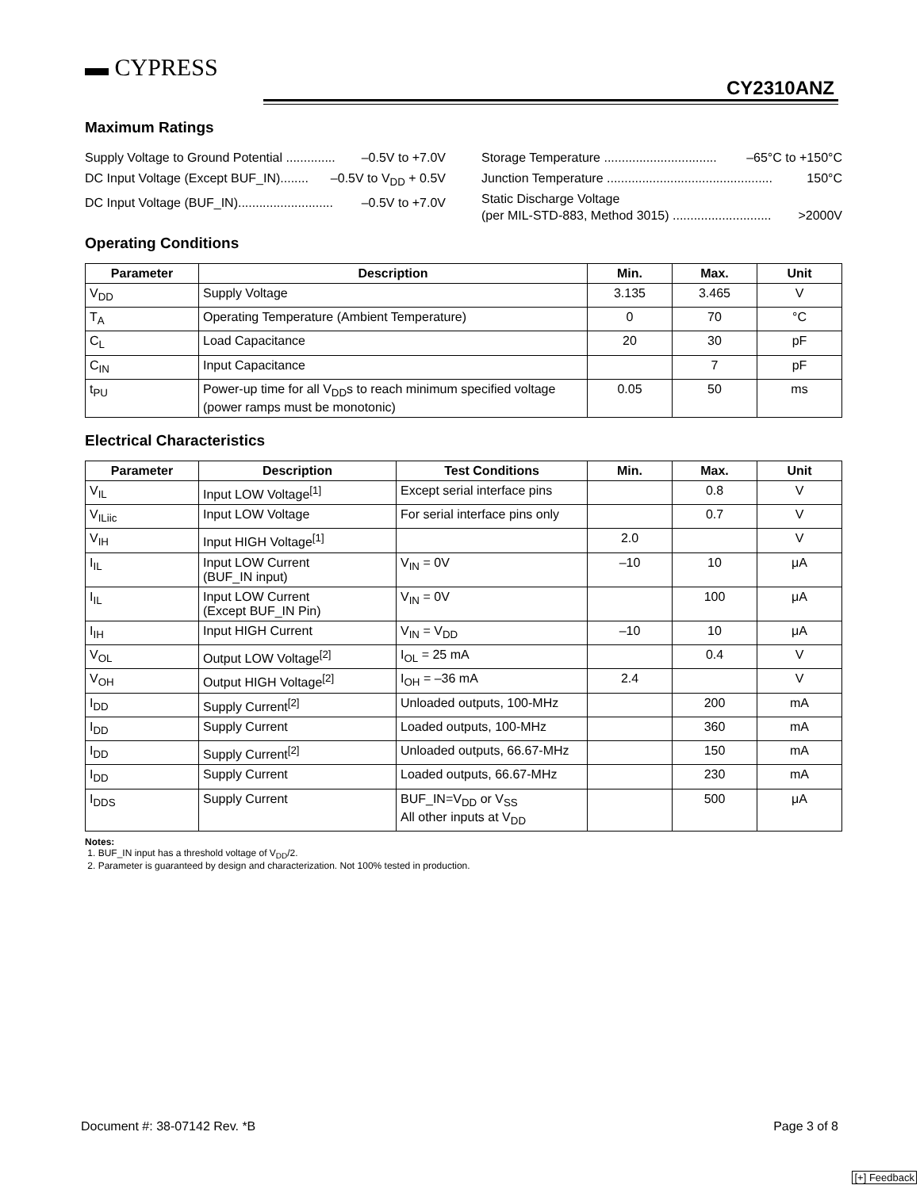▬ CYPRESS
CY2310ANZ
Maximum Ratings
Supply Voltage to Ground Potential .............. –0.5V to +7.0V
DC Input Voltage (Except BUF_IN)........ –0.5V to V<sub>DD</sub> + 0.5V
DC Input Voltage (BUF_IN)........................... –0.5V to +7.0V
Storage Temperature ................................ –65°C to +150°C
Junction Temperature ............................................... 150°C
Static Discharge Voltage
(per MIL-STD-883, Method 3015) ............................ >2000V
Operating Conditions
| Parameter | Description | Min. | Max. | Unit |
| --- | --- | --- | --- | --- |
| V<sub>DD</sub> | Supply Voltage | 3.135 | 3.465 | V |
| T<sub>A</sub> | Operating Temperature (Ambient Temperature) | 0 | 70 | °C |
| C<sub>L</sub> | Load Capacitance | 20 | 30 | pF |
| C<sub>IN</sub> | Input Capacitance | | 7 | pF |
| t<sub>PU</sub> | Power-up time for all V<sub>DD</sub>s to reach minimum specified voltage (power ramps must be monotonic) | 0.05 | 50 | ms |
Electrical Characteristics
| Parameter | Description | Test Conditions | Min. | Max. | Unit |
| --- | --- | --- | --- | --- | --- |
| V<sub>IL</sub> | Input LOW Voltage<sup>[1]</sup> | Except serial interface pins | | 0.8 | V |
| V<sub>ILiic</sub> | Input LOW Voltage | For serial interface pins only | | 0.7 | V |
| V<sub>IH</sub> | Input HIGH Voltage<sup>[1]</sup> | | 2.0 | | V |
| I<sub>IL</sub> | Input LOW Current (BUF_IN input) | V<sub>IN</sub> = 0V | –10 | 10 | μA |
| I<sub>IL</sub> | Input LOW Current (Except BUF_IN Pin) | V<sub>IN</sub> = 0V | | 100 | μA |
| I<sub>IH</sub> | Input HIGH Current | V<sub>IN</sub> = V<sub>DD</sub> | –10 | 10 | μA |
| V<sub>OL</sub> | Output LOW Voltage<sup>[2]</sup> | I<sub>OL</sub> = 25 mA | | 0.4 | V |
| V<sub>OH</sub> | Output HIGH Voltage<sup>[2]</sup> | I<sub>OH</sub> = –36 mA | 2.4 | | V |
| I<sub>DD</sub> | Supply Current<sup>[2]</sup> | Unloaded outputs, 100-MHz | | 200 | mA |
| I<sub>DD</sub> | Supply Current | Loaded outputs, 100-MHz | | 360 | mA |
| I<sub>DD</sub> | Supply Current<sup>[2]</sup> | Unloaded outputs, 66.67-MHz | | 150 | mA |
| I<sub>DD</sub> | Supply Current | Loaded outputs, 66.67-MHz | | 230 | mA |
| I<sub>DDS</sub> | Supply Current | BUF_IN=V<sub>DD</sub> or V<sub>SS</sub> All other inputs at V<sub>DD</sub> | | 500 | μA |
Notes:
1. BUF_IN input has a threshold voltage of V<sub>DD</sub>/2.
2. Parameter is guaranteed by design and characterization. Not 100% tested in production.
Document #: 38-07142 Rev. *B Page 3 of 8
[+] Feedback